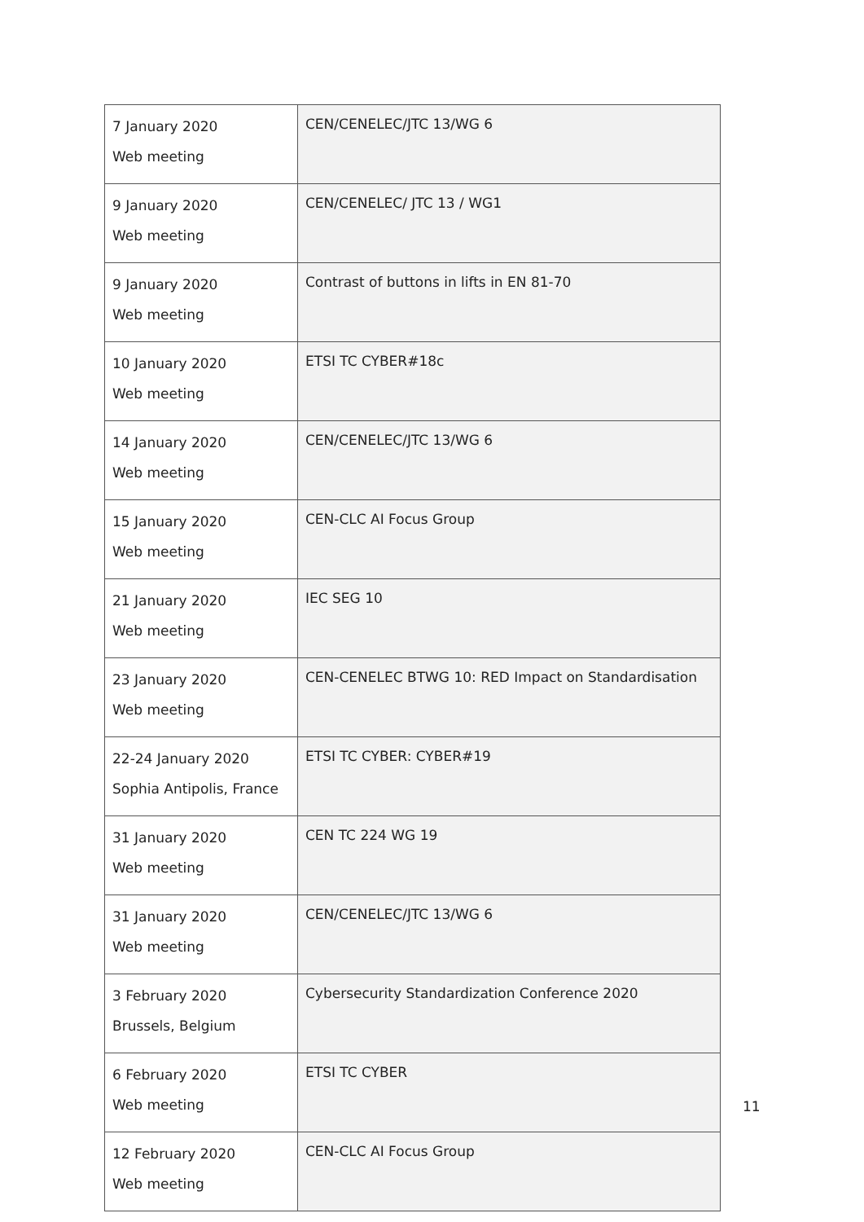| 7 January 2020 Web meeting | CEN/CENELEC/JTC 13/WG 6 |
| 9 January 2020 Web meeting | CEN/CENELEC/ JTC 13 / WG1 |
| 9 January 2020 Web meeting | Contrast of buttons in lifts in EN 81-70 |
| 10 January 2020 Web meeting | ETSI TC CYBER#18c |
| 14 January 2020 Web meeting | CEN/CENELEC/JTC 13/WG 6 |
| 15 January 2020 Web meeting | CEN-CLC AI Focus Group |
| 21 January 2020 Web meeting | IEC SEG 10 |
| 23 January 2020 Web meeting | CEN-CENELEC BTWG 10: RED Impact on Standardisation |
| 22-24 January 2020 Sophia Antipolis, France | ETSI TC CYBER: CYBER#19 |
| 31 January 2020 Web meeting | CEN TC 224 WG 19 |
| 31 January 2020 Web meeting | CEN/CENELEC/JTC 13/WG 6 |
| 3 February 2020 Brussels, Belgium | Cybersecurity Standardization Conference 2020 |
| 6 February 2020 Web meeting | ETSI TC CYBER |
| 12 February 2020 Web meeting | CEN-CLC AI Focus Group |
11